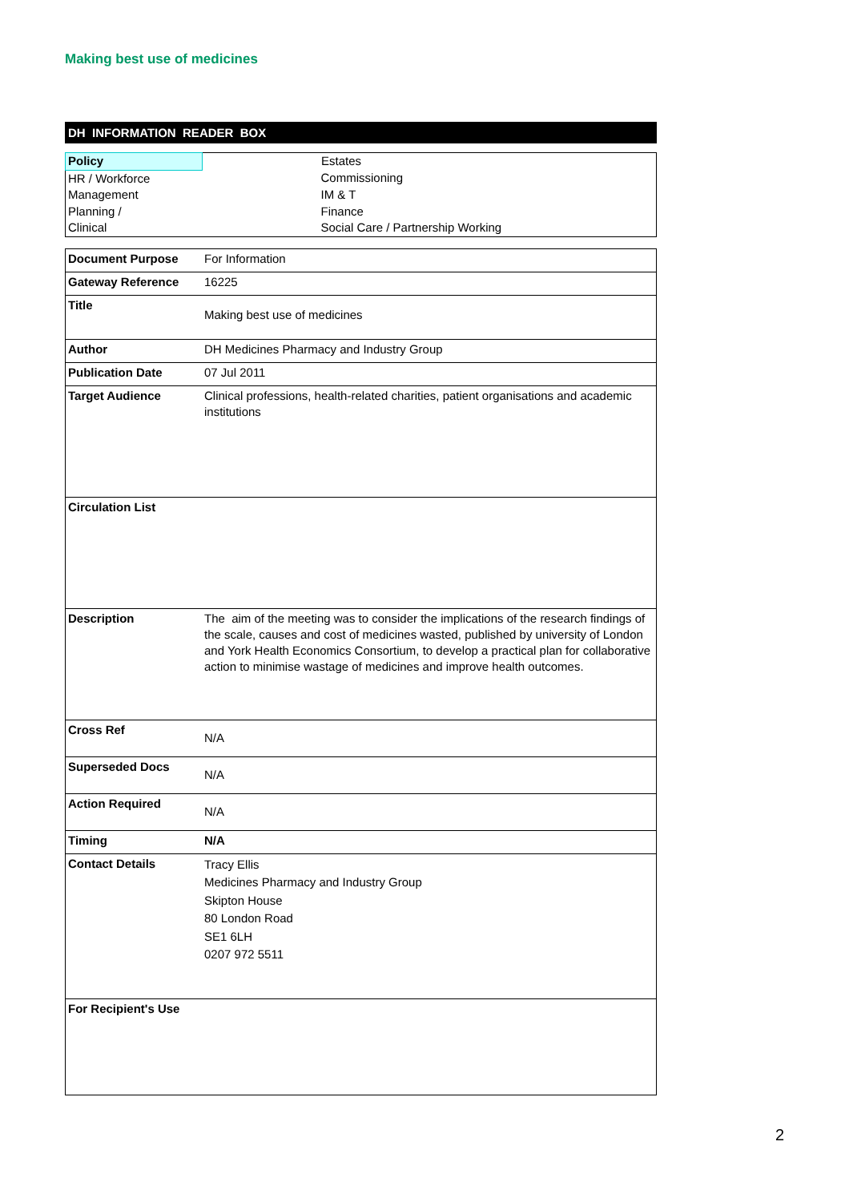Making best use of medicines
DH INFORMATION READER BOX
| Policy | Estates |
| HR / Workforce | Commissioning |
| Management | IM & T |
| Planning / | Finance |
| Clinical | Social Care / Partnership Working |
| Document Purpose | For Information |
| Gateway Reference | 16225 |
| Title | Making best use of medicines |
| Author | DH Medicines Pharmacy and Industry Group |
| Publication Date | 07 Jul 2011 |
| Target Audience | Clinical professions, health-related charities, patient organisations and academic institutions |
| Circulation List | |
| Description | The aim of the meeting was to consider the implications of the research findings of the scale, causes and cost of medicines wasted, published by university of London and York Health Economics Consortium, to develop a practical plan for collaborative action to minimise wastage of medicines and improve health outcomes. |
| Cross Ref | N/A |
| Superseded Docs | N/A |
| Action Required | N/A |
| Timing | N/A |
| Contact Details | Tracy Ellis Medicines Pharmacy and Industry Group Skipton House 80 London Road SE1 6LH 0207 972 5511 |
| For Recipient's Use | |
2